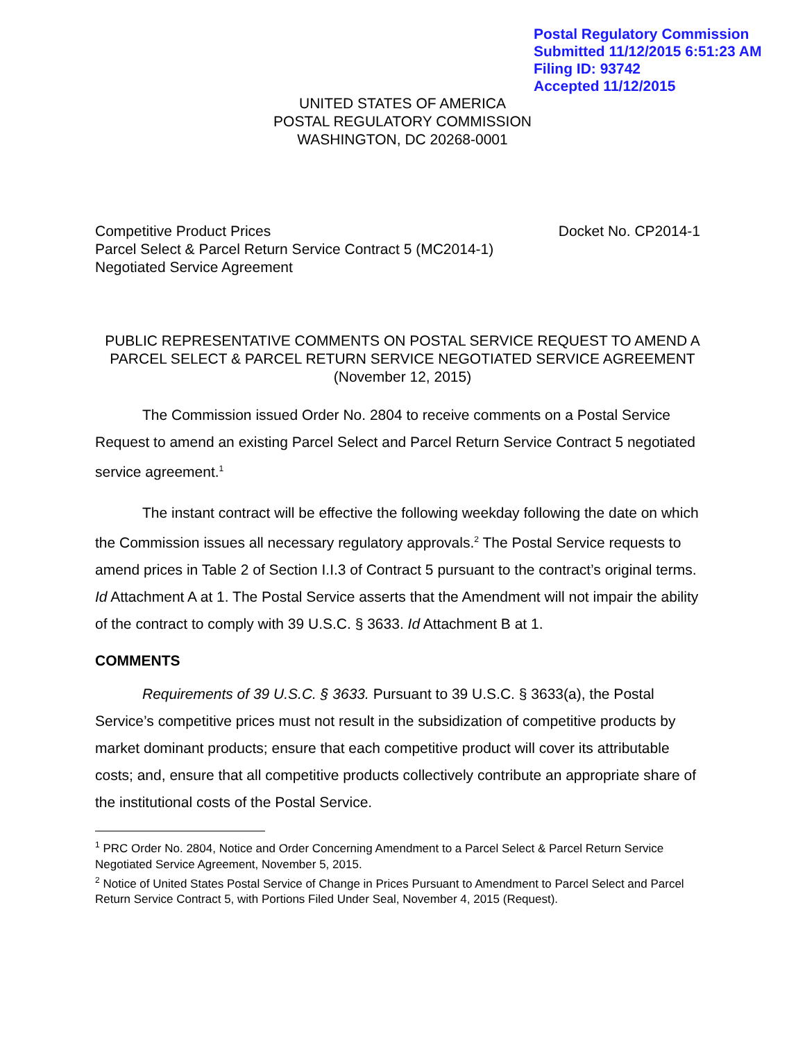Postal Regulatory Commission
Submitted 11/12/2015 6:51:23 AM
Filing ID: 93742
Accepted 11/12/2015
UNITED STATES OF AMERICA
POSTAL REGULATORY COMMISSION
WASHINGTON, DC 20268-0001
Competitive Product Prices
Parcel Select & Parcel Return Service Contract 5 (MC2014-1)
Negotiated Service Agreement
Docket No. CP2014-1
PUBLIC REPRESENTATIVE COMMENTS ON POSTAL SERVICE REQUEST TO AMEND A PARCEL SELECT & PARCEL RETURN SERVICE NEGOTIATED SERVICE AGREEMENT
(November 12, 2015)
The Commission issued Order No. 2804 to receive comments on a Postal Service Request to amend an existing Parcel Select and Parcel Return Service Contract 5 negotiated service agreement.<sup>1</sup>
The instant contract will be effective the following weekday following the date on which the Commission issues all necessary regulatory approvals.<sup>2</sup> The Postal Service requests to amend prices in Table 2 of Section I.I.3 of Contract 5 pursuant to the contract’s original terms. Id Attachment A at 1. The Postal Service asserts that the Amendment will not impair the ability of the contract to comply with 39 U.S.C. § 3633. Id Attachment B at 1.
COMMENTS
Requirements of 39 U.S.C. § 3633. Pursuant to 39 U.S.C. § 3633(a), the Postal Service’s competitive prices must not result in the subsidization of competitive products by market dominant products; ensure that each competitive product will cover its attributable costs; and, ensure that all competitive products collectively contribute an appropriate share of the institutional costs of the Postal Service.
<sup>1</sup> PRC Order No. 2804, Notice and Order Concerning Amendment to a Parcel Select & Parcel Return Service Negotiated Service Agreement, November 5, 2015.
<sup>2</sup> Notice of United States Postal Service of Change in Prices Pursuant to Amendment to Parcel Select and Parcel Return Service Contract 5, with Portions Filed Under Seal, November 4, 2015 (Request).